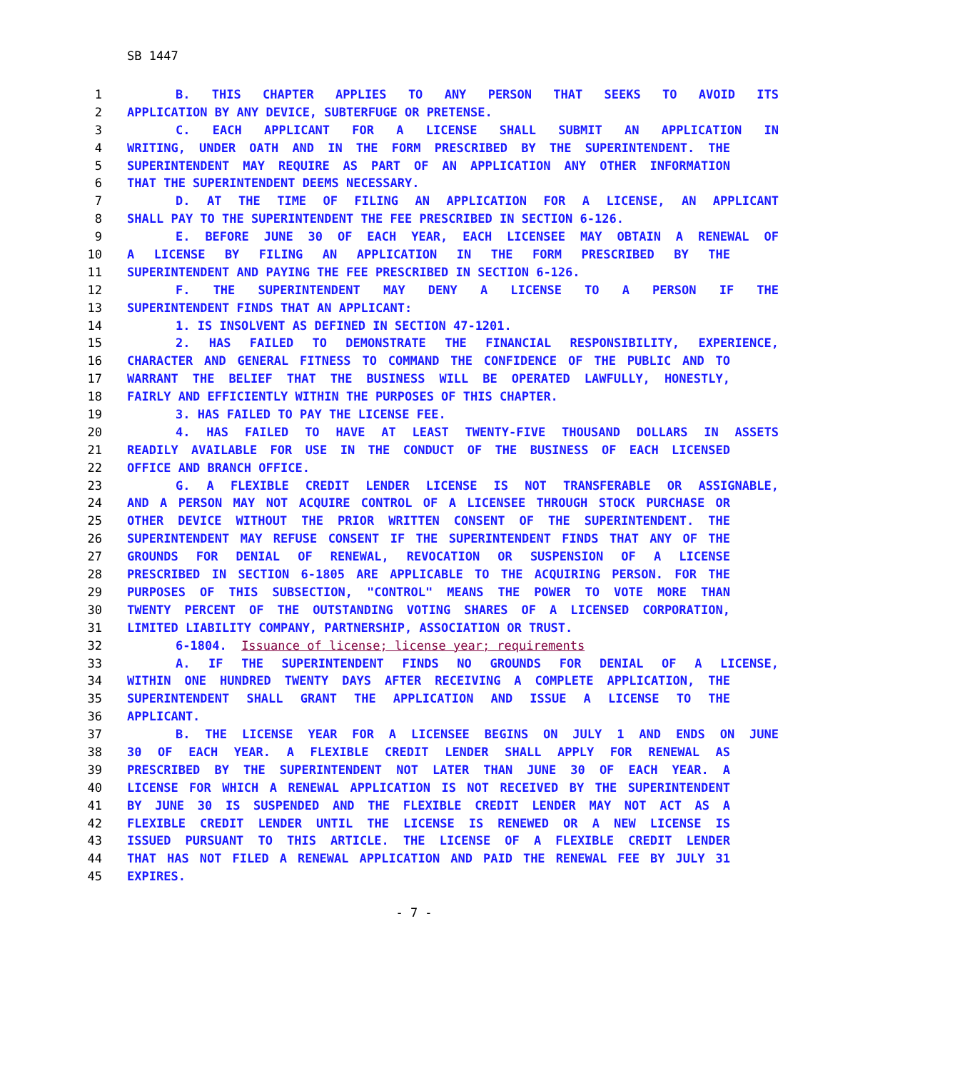SB 1447
1 B. THIS CHAPTER APPLIES TO ANY PERSON THAT SEEKS TO AVOID ITS
2 APPLICATION BY ANY DEVICE, SUBTERFUGE OR PRETENSE.
3 C. EACH APPLICANT FOR A LICENSE SHALL SUBMIT AN APPLICATION IN
4 WRITING, UNDER OATH AND IN THE FORM PRESCRIBED BY THE SUPERINTENDENT. THE
5 SUPERINTENDENT MAY REQUIRE AS PART OF AN APPLICATION ANY OTHER INFORMATION
6 THAT THE SUPERINTENDENT DEEMS NECESSARY.
7 D. AT THE TIME OF FILING AN APPLICATION FOR A LICENSE, AN APPLICANT
8 SHALL PAY TO THE SUPERINTENDENT THE FEE PRESCRIBED IN SECTION 6-126.
9 E. BEFORE JUNE 30 OF EACH YEAR, EACH LICENSEE MAY OBTAIN A RENEWAL OF
10 A LICENSE BY FILING AN APPLICATION IN THE FORM PRESCRIBED BY THE
11 SUPERINTENDENT AND PAYING THE FEE PRESCRIBED IN SECTION 6-126.
12 F. THE SUPERINTENDENT MAY DENY A LICENSE TO A PERSON IF THE
13 SUPERINTENDENT FINDS THAT AN APPLICANT:
14 1. IS INSOLVENT AS DEFINED IN SECTION 47-1201.
15 2. HAS FAILED TO DEMONSTRATE THE FINANCIAL RESPONSIBILITY, EXPERIENCE,
16 CHARACTER AND GENERAL FITNESS TO COMMAND THE CONFIDENCE OF THE PUBLIC AND TO
17 WARRANT THE BELIEF THAT THE BUSINESS WILL BE OPERATED LAWFULLY, HONESTLY,
18 FAIRLY AND EFFICIENTLY WITHIN THE PURPOSES OF THIS CHAPTER.
19 3. HAS FAILED TO PAY THE LICENSE FEE.
20 4. HAS FAILED TO HAVE AT LEAST TWENTY-FIVE THOUSAND DOLLARS IN ASSETS
21 READILY AVAILABLE FOR USE IN THE CONDUCT OF THE BUSINESS OF EACH LICENSED
22 OFFICE AND BRANCH OFFICE.
23 G. A FLEXIBLE CREDIT LENDER LICENSE IS NOT TRANSFERABLE OR ASSIGNABLE,
24 AND A PERSON MAY NOT ACQUIRE CONTROL OF A LICENSEE THROUGH STOCK PURCHASE OR
25 OTHER DEVICE WITHOUT THE PRIOR WRITTEN CONSENT OF THE SUPERINTENDENT. THE
26 SUPERINTENDENT MAY REFUSE CONSENT IF THE SUPERINTENDENT FINDS THAT ANY OF THE
27 GROUNDS FOR DENIAL OF RENEWAL, REVOCATION OR SUSPENSION OF A LICENSE
28 PRESCRIBED IN SECTION 6-1805 ARE APPLICABLE TO THE ACQUIRING PERSON. FOR THE
29 PURPOSES OF THIS SUBSECTION, "CONTROL" MEANS THE POWER TO VOTE MORE THAN
30 TWENTY PERCENT OF THE OUTSTANDING VOTING SHARES OF A LICENSED CORPORATION,
31 LIMITED LIABILITY COMPANY, PARTNERSHIP, ASSOCIATION OR TRUST.
32 6-1804. Issuance of license; license year; requirements
33 A. IF THE SUPERINTENDENT FINDS NO GROUNDS FOR DENIAL OF A LICENSE,
34 WITHIN ONE HUNDRED TWENTY DAYS AFTER RECEIVING A COMPLETE APPLICATION, THE
35 SUPERINTENDENT SHALL GRANT THE APPLICATION AND ISSUE A LICENSE TO THE
36 APPLICANT.
37 B. THE LICENSE YEAR FOR A LICENSEE BEGINS ON JULY 1 AND ENDS ON JUNE
38 30 OF EACH YEAR. A FLEXIBLE CREDIT LENDER SHALL APPLY FOR RENEWAL AS
39 PRESCRIBED BY THE SUPERINTENDENT NOT LATER THAN JUNE 30 OF EACH YEAR. A
40 LICENSE FOR WHICH A RENEWAL APPLICATION IS NOT RECEIVED BY THE SUPERINTENDENT
41 BY JUNE 30 IS SUSPENDED AND THE FLEXIBLE CREDIT LENDER MAY NOT ACT AS A
42 FLEXIBLE CREDIT LENDER UNTIL THE LICENSE IS RENEWED OR A NEW LICENSE IS
43 ISSUED PURSUANT TO THIS ARTICLE. THE LICENSE OF A FLEXIBLE CREDIT LENDER
44 THAT HAS NOT FILED A RENEWAL APPLICATION AND PAID THE RENEWAL FEE BY JULY 31
45 EXPIRES.
- 7 -